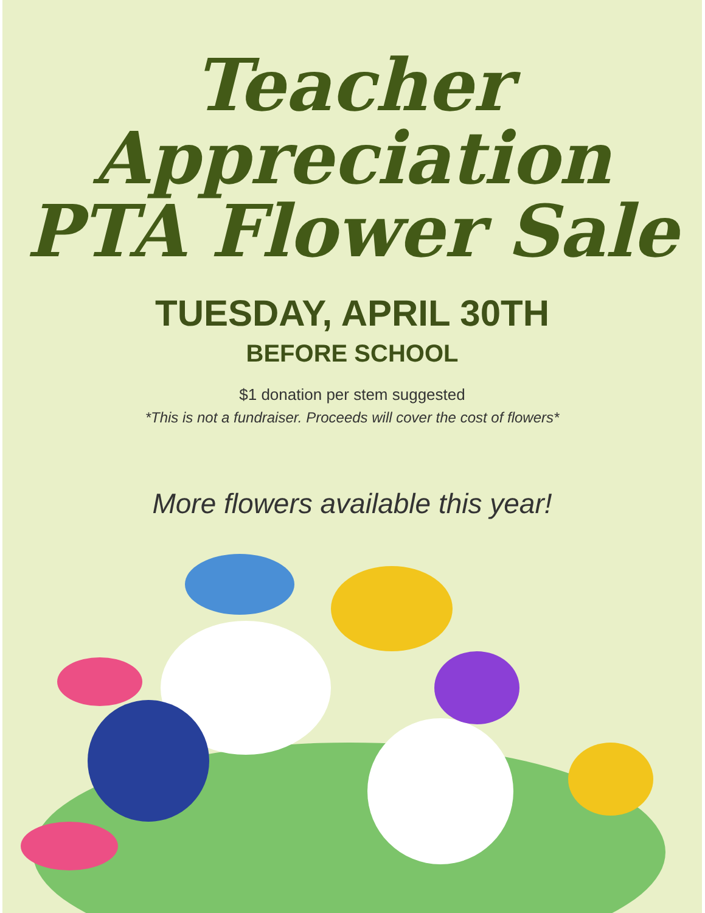Teacher
Appreciation
PTA Flower Sale
TUESDAY, APRIL 30TH
BEFORE SCHOOL
$1 donation per stem suggested
*This is not a fundraiser. Proceeds will cover the cost of flowers*
More flowers available this year!